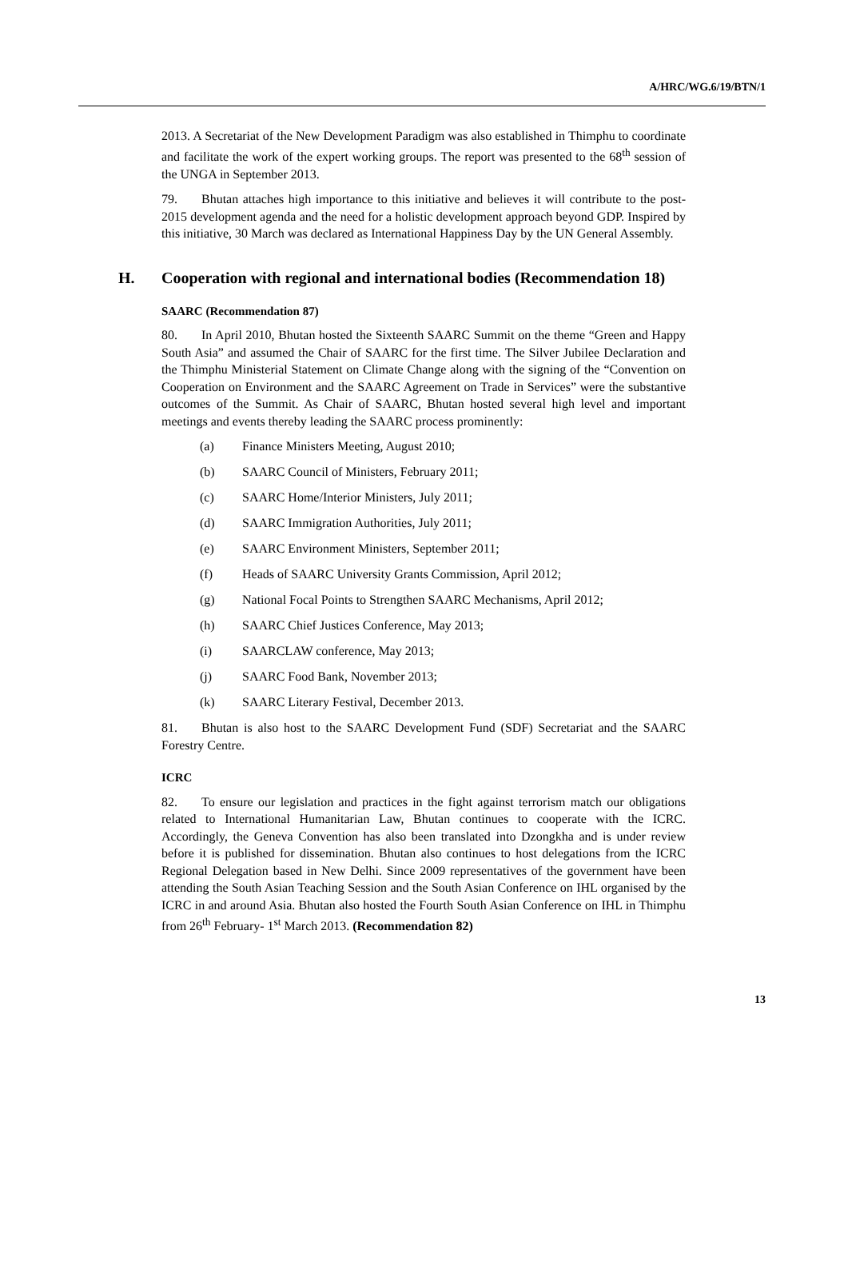A/HRC/WG.6/19/BTN/1
2013. A Secretariat of the New Development Paradigm was also established in Thimphu to coordinate and facilitate the work of the expert working groups. The report was presented to the 68<sup>th</sup> session of the UNGA in September 2013.
79. Bhutan attaches high importance to this initiative and believes it will contribute to the post-2015 development agenda and the need for a holistic development approach beyond GDP. Inspired by this initiative, 30 March was declared as International Happiness Day by the UN General Assembly.
H. Cooperation with regional and international bodies (Recommendation 18)
SAARC (Recommendation 87)
80. In April 2010, Bhutan hosted the Sixteenth SAARC Summit on the theme “Green and Happy South Asia” and assumed the Chair of SAARC for the first time. The Silver Jubilee Declaration and the Thimphu Ministerial Statement on Climate Change along with the signing of the “Convention on Cooperation on Environment and the SAARC Agreement on Trade in Services” were the substantive outcomes of the Summit. As Chair of SAARC, Bhutan hosted several high level and important meetings and events thereby leading the SAARC process prominently:
(a) Finance Ministers Meeting, August 2010;
(b) SAARC Council of Ministers, February 2011;
(c) SAARC Home/Interior Ministers, July 2011;
(d) SAARC Immigration Authorities, July 2011;
(e) SAARC Environment Ministers, September 2011;
(f) Heads of SAARC University Grants Commission, April 2012;
(g) National Focal Points to Strengthen SAARC Mechanisms, April 2012;
(h) SAARC Chief Justices Conference, May 2013;
(i) SAARCLAW conference, May 2013;
(j) SAARC Food Bank, November 2013;
(k) SAARC Literary Festival, December 2013.
81. Bhutan is also host to the SAARC Development Fund (SDF) Secretariat and the SAARC Forestry Centre.
ICRC
82. To ensure our legislation and practices in the fight against terrorism match our obligations related to International Humanitarian Law, Bhutan continues to cooperate with the ICRC. Accordingly, the Geneva Convention has also been translated into Dzongkha and is under review before it is published for dissemination. Bhutan also continues to host delegations from the ICRC Regional Delegation based in New Delhi. Since 2009 representatives of the government have been attending the South Asian Teaching Session and the South Asian Conference on IHL organised by the ICRC in and around Asia. Bhutan also hosted the Fourth South Asian Conference on IHL in Thimphu from 26<sup>th</sup> February- 1<sup>st</sup> March 2013. (Recommendation 82)
13